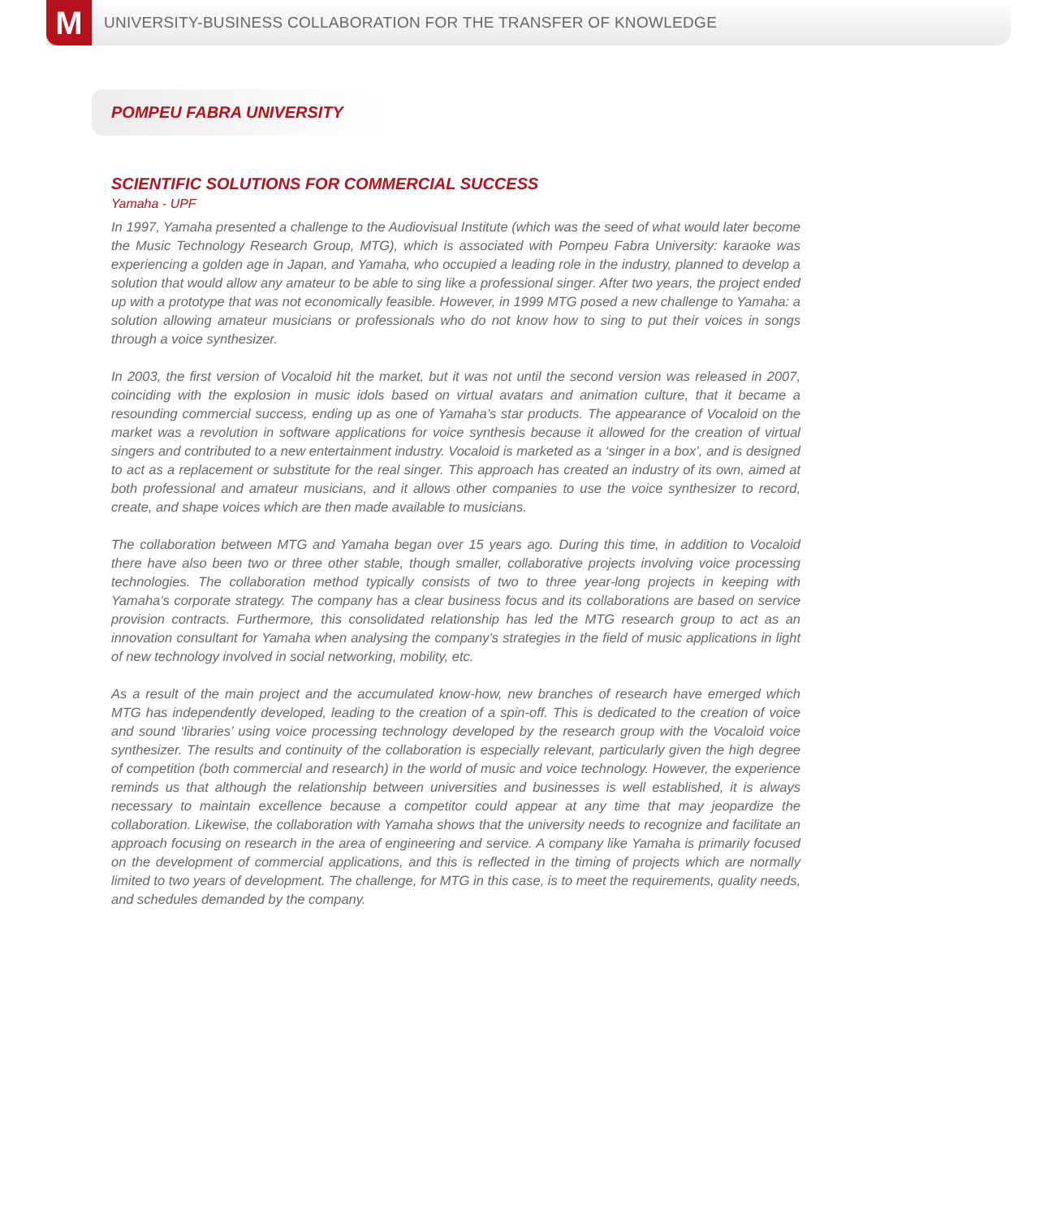M
UNIVERSITY-BUSINESS COLLABORATION FOR THE TRANSFER OF KNOWLEDGE
POMPEU FABRA UNIVERSITY
SCIENTIFIC SOLUTIONS FOR COMMERCIAL SUCCESS
Yamaha - UPF
In 1997, Yamaha presented a challenge to the Audiovisual Institute (which was the seed of what would later become the Music Technology Research Group, MTG), which is associated with Pompeu Fabra University: karaoke was experiencing a golden age in Japan, and Yamaha, who occupied a leading role in the industry, planned to develop a solution that would allow any amateur to be able to sing like a professional singer. After two years, the project ended up with a prototype that was not economically feasible. However, in 1999 MTG posed a new challenge to Yamaha: a solution allowing amateur musicians or professionals who do not know how to sing to put their voices in songs through a voice synthesizer.
In 2003, the first version of Vocaloid hit the market, but it was not until the second version was released in 2007, coinciding with the explosion in music idols based on virtual avatars and animation culture, that it became a resounding commercial success, ending up as one of Yamaha’s star products. The appearance of Vocaloid on the market was a revolution in software applications for voice synthesis because it allowed for the creation of virtual singers and contributed to a new entertainment industry. Vocaloid is marketed as a ‘singer in a box’, and is designed to act as a replacement or substitute for the real singer. This approach has created an industry of its own, aimed at both professional and amateur musicians, and it allows other companies to use the voice synthesizer to record, create, and shape voices which are then made available to musicians.
The collaboration between MTG and Yamaha began over 15 years ago. During this time, in addition to Vocaloid there have also been two or three other stable, though smaller, collaborative projects involving voice processing technologies. The collaboration method typically consists of two to three year-long projects in keeping with Yamaha’s corporate strategy. The company has a clear business focus and its collaborations are based on service provision contracts. Furthermore, this consolidated relationship has led the MTG research group to act as an innovation consultant for Yamaha when analysing the company’s strategies in the field of music applications in light of new technology involved in social networking, mobility, etc.
As a result of the main project and the accumulated know-how, new branches of research have emerged which MTG has independently developed, leading to the creation of a spin-off. This is dedicated to the creation of voice and sound ‘libraries’ using voice processing technology developed by the research group with the Vocaloid voice synthesizer. The results and continuity of the collaboration is especially relevant, particularly given the high degree of competition (both commercial and research) in the world of music and voice technology. However, the experience reminds us that although the relationship between universities and businesses is well established, it is always necessary to maintain excellence because a competitor could appear at any time that may jeopardize the collaboration. Likewise, the collaboration with Yamaha shows that the university needs to recognize and facilitate an approach focusing on research in the area of engineering and service. A company like Yamaha is primarily focused on the development of commercial applications, and this is reflected in the timing of projects which are normally limited to two years of development. The challenge, for MTG in this case, is to meet the requirements, quality needs, and schedules demanded by the company.